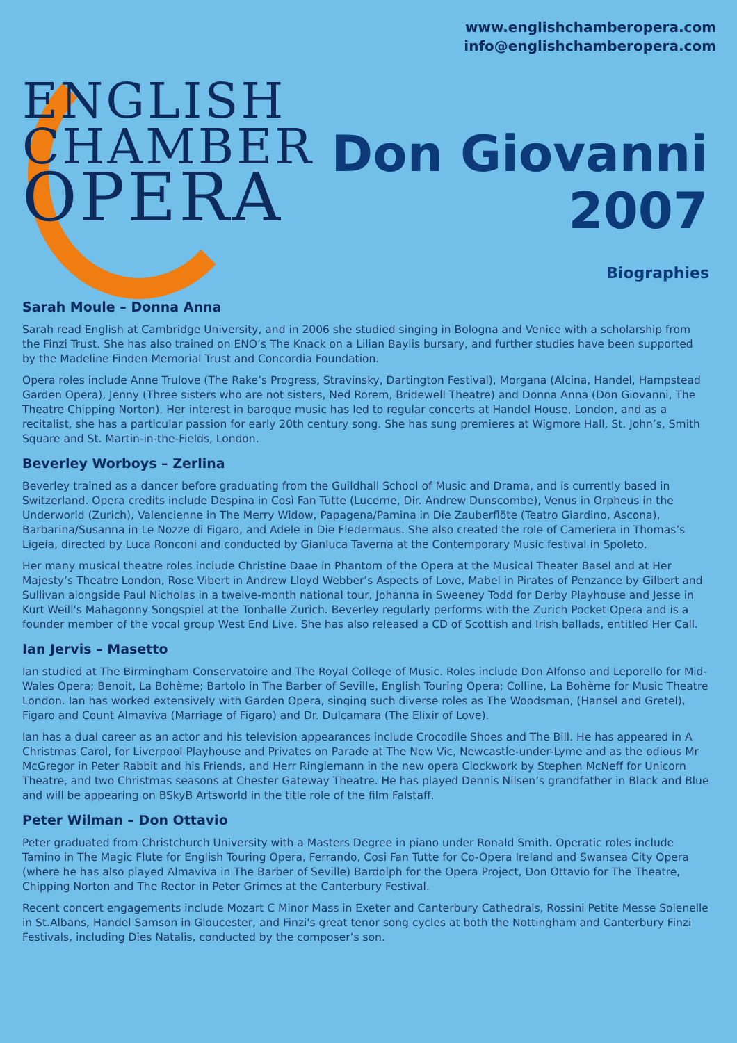ENGLISH
CHAMBER
OPERA
www.englishchamberopera.com
info@englishchamberopera.com
Don Giovanni
2007
Biographies
Sarah Moule – Donna Anna
Sarah read English at Cambridge University, and in 2006 she studied singing in Bologna and Venice with a scholarship from the Finzi Trust. She has also trained on ENO’s The Knack on a Lilian Baylis bursary, and further studies have been supported by the Madeline Finden Memorial Trust and Concordia Foundation.
Opera roles include Anne Trulove (The Rake’s Progress, Stravinsky, Dartington Festival), Morgana (Alcina, Handel, Hampstead Garden Opera), Jenny (Three sisters who are not sisters, Ned Rorem, Bridewell Theatre) and Donna Anna (Don Giovanni, The Theatre Chipping Norton). Her interest in baroque music has led to regular concerts at Handel House, London, and as a recitalist, she has a particular passion for early 20th century song. She has sung premieres at Wigmore Hall, St. John’s, Smith Square and St. Martin-in-the-Fields, London.
Beverley Worboys – Zerlina
Beverley trained as a dancer before graduating from the Guildhall School of Music and Drama, and is currently based in Switzerland. Opera credits include Despina in Così Fan Tutte (Lucerne, Dir. Andrew Dunscombe), Venus in Orpheus in the Underworld (Zurich), Valencienne in The Merry Widow, Papagena/Pamina in Die Zauberflöte (Teatro Giardino, Ascona), Barbarina/Susanna in Le Nozze di Figaro, and Adele in Die Fledermaus. She also created the role of Cameriera in Thomas’s Ligeia, directed by Luca Ronconi and conducted by Gianluca Taverna at the Contemporary Music festival in Spoleto.
Her many musical theatre roles include Christine Daae in Phantom of the Opera at the Musical Theater Basel and at Her Majesty’s Theatre London, Rose Vibert in Andrew Lloyd Webber’s Aspects of Love, Mabel in Pirates of Penzance by Gilbert and Sullivan alongside Paul Nicholas in a twelve-month national tour, Johanna in Sweeney Todd for Derby Playhouse and Jesse in Kurt Weill's Mahagonny Songspiel at the Tonhalle Zurich. Beverley regularly performs with the Zurich Pocket Opera and is a founder member of the vocal group West End Live. She has also released a CD of Scottish and Irish ballads, entitled Her Call.
Ian Jervis – Masetto
Ian studied at The Birmingham Conservatoire and The Royal College of Music. Roles include Don Alfonso and Leporello for Mid-Wales Opera; Benoit, La Bohème; Bartolo in The Barber of Seville, English Touring Opera; Colline, La Bohème for Music Theatre London. Ian has worked extensively with Garden Opera, singing such diverse roles as The Woodsman, (Hansel and Gretel), Figaro and Count Almaviva (Marriage of Figaro) and Dr. Dulcamara (The Elixir of Love).
Ian has a dual career as an actor and his television appearances include Crocodile Shoes and The Bill. He has appeared in A Christmas Carol, for Liverpool Playhouse and Privates on Parade at The New Vic, Newcastle-under-Lyme and as the odious Mr McGregor in Peter Rabbit and his Friends, and Herr Ringlemann in the new opera Clockwork by Stephen McNeff for Unicorn Theatre, and two Christmas seasons at Chester Gateway Theatre. He has played Dennis Nilsen’s grandfather in Black and Blue and will be appearing on BSkyB Artsworld in the title role of the film Falstaff.
Peter Wilman – Don Ottavio
Peter graduated from Christchurch University with a Masters Degree in piano under Ronald Smith. Operatic roles include Tamino in The Magic Flute for English Touring Opera, Ferrando, Cosi Fan Tutte for Co-Opera Ireland and Swansea City Opera (where he has also played Almaviva in The Barber of Seville) Bardolph for the Opera Project, Don Ottavio for The Theatre, Chipping Norton and The Rector in Peter Grimes at the Canterbury Festival.
Recent concert engagements include Mozart C Minor Mass in Exeter and Canterbury Cathedrals, Rossini Petite Messe Solenelle in St.Albans, Handel Samson in Gloucester, and Finzi's great tenor song cycles at both the Nottingham and Canterbury Finzi Festivals, including Dies Natalis, conducted by the composer’s son.